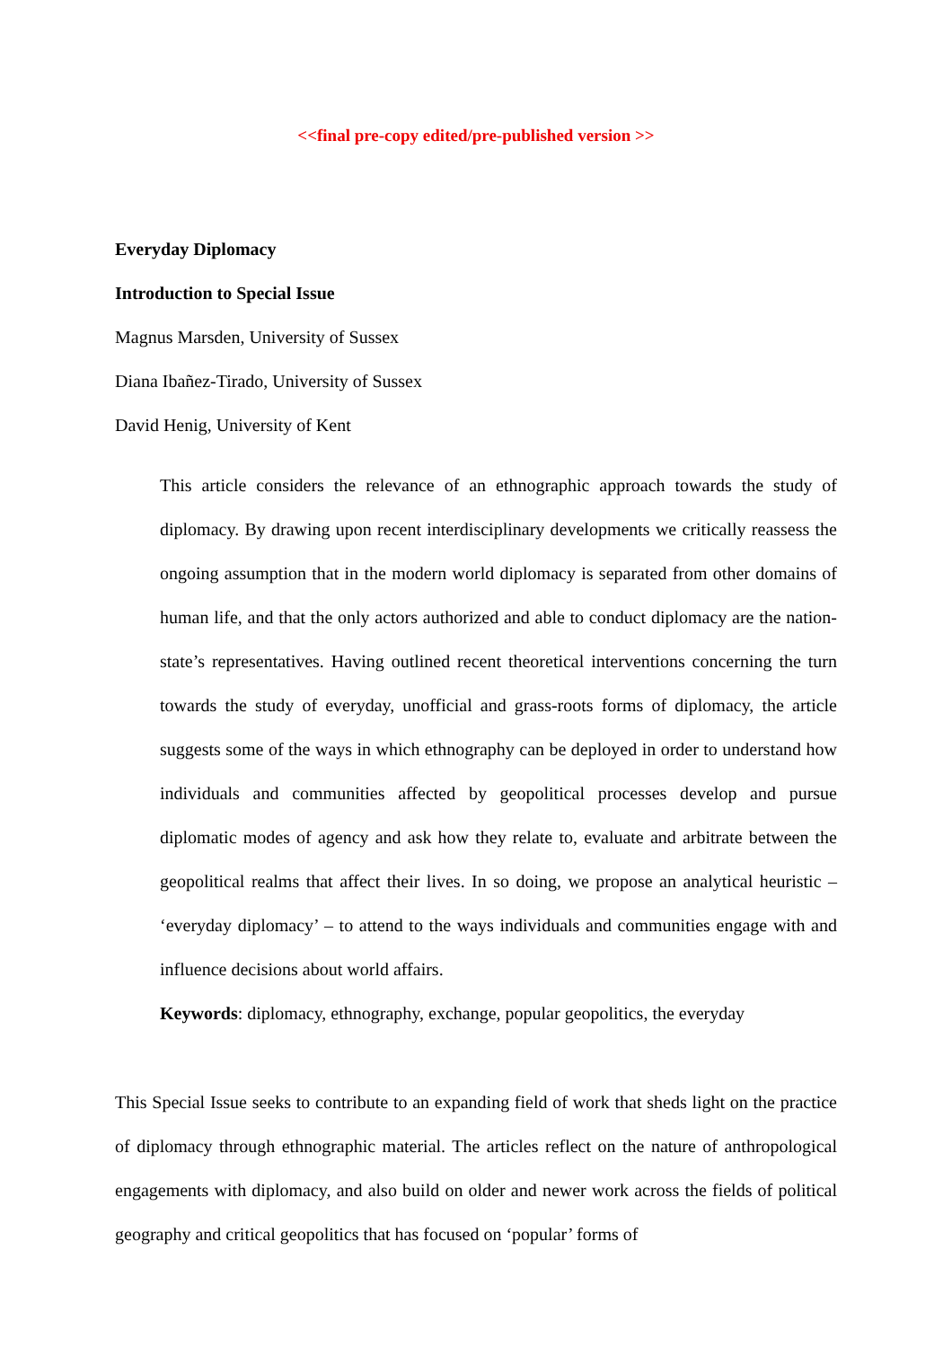<<final pre-copy edited/pre-published version >>
Everyday Diplomacy
Introduction to Special Issue
Magnus Marsden, University of Sussex
Diana Ibañez-Tirado, University of Sussex
David Henig, University of Kent
This article considers the relevance of an ethnographic approach towards the study of diplomacy. By drawing upon recent interdisciplinary developments we critically reassess the ongoing assumption that in the modern world diplomacy is separated from other domains of human life, and that the only actors authorized and able to conduct diplomacy are the nation-state’s representatives. Having outlined recent theoretical interventions concerning the turn towards the study of everyday, unofficial and grass-roots forms of diplomacy, the article suggests some of the ways in which ethnography can be deployed in order to understand how individuals and communities affected by geopolitical processes develop and pursue diplomatic modes of agency and ask how they relate to, evaluate and arbitrate between the geopolitical realms that affect their lives. In so doing, we propose an analytical heuristic – ‘everyday diplomacy’ – to attend to the ways individuals and communities engage with and influence decisions about world affairs.
Keywords: diplomacy, ethnography, exchange, popular geopolitics, the everyday
This Special Issue seeks to contribute to an expanding field of work that sheds light on the practice of diplomacy through ethnographic material. The articles reflect on the nature of anthropological engagements with diplomacy, and also build on older and newer work across the fields of political geography and critical geopolitics that has focused on ‘popular’ forms of